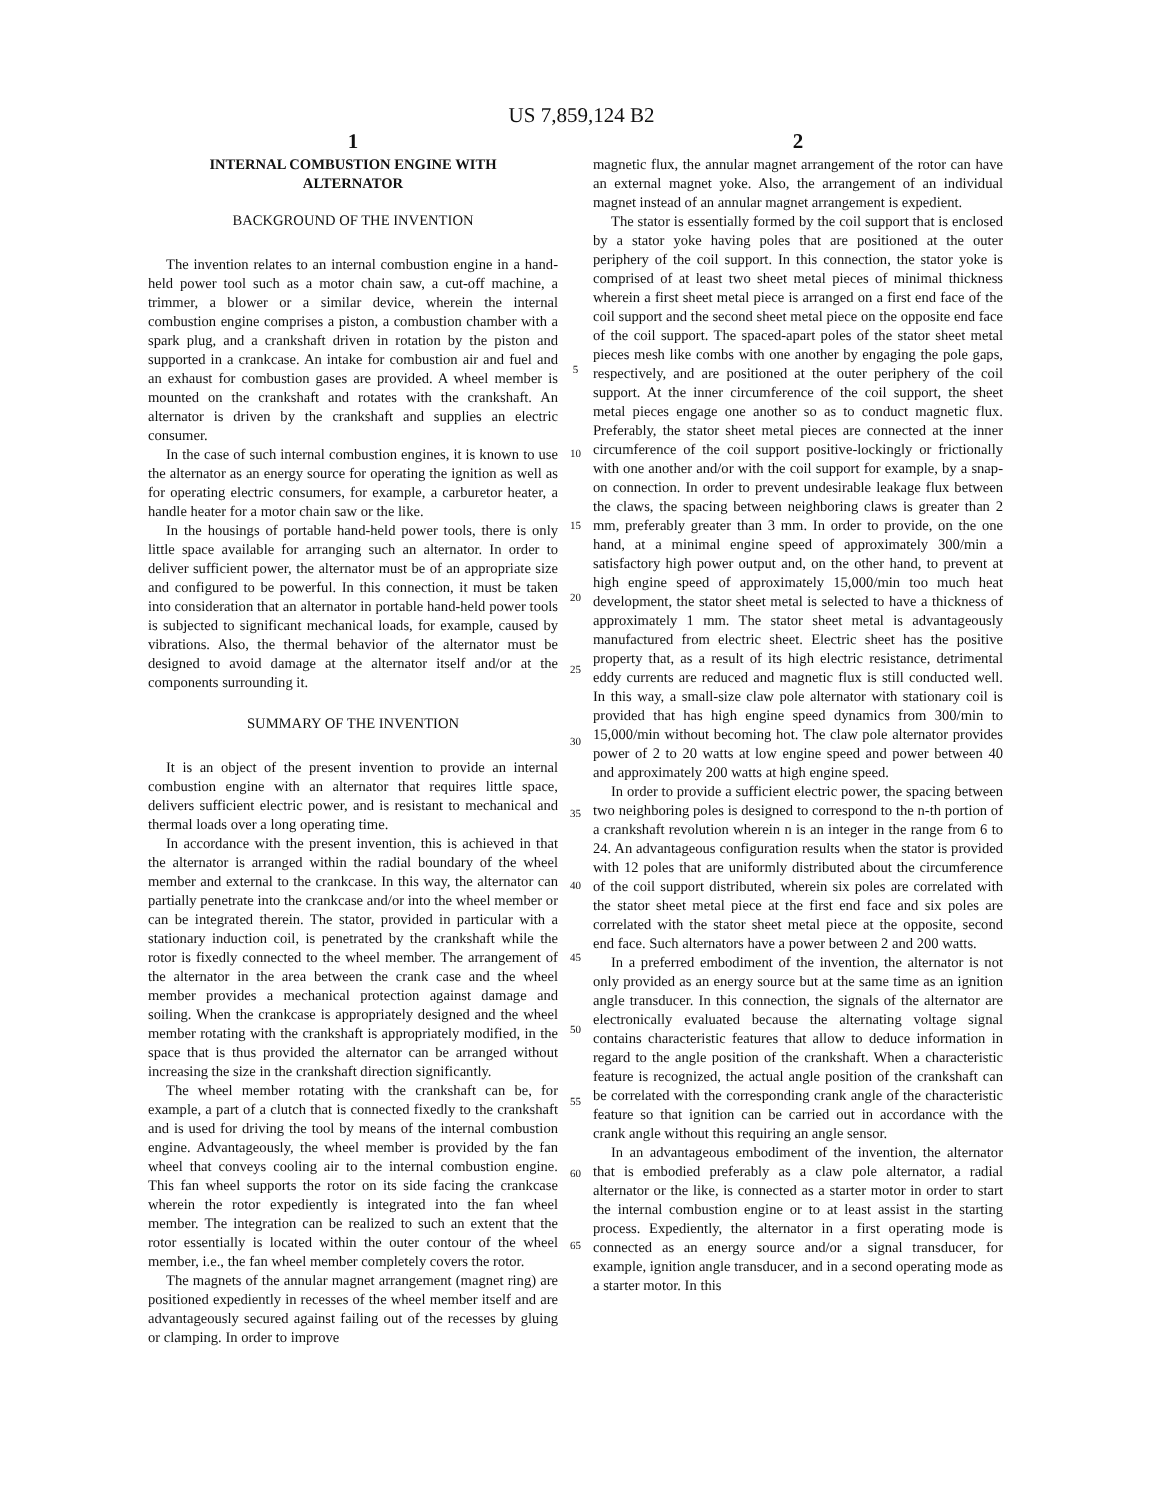US 7,859,124 B2
1
INTERNAL COMBUSTION ENGINE WITH
ALTERNATOR
BACKGROUND OF THE INVENTION
The invention relates to an internal combustion engine in a hand-held power tool such as a motor chain saw, a cut-off machine, a trimmer, a blower or a similar device, wherein the internal combustion engine comprises a piston, a combustion chamber with a spark plug, and a crankshaft driven in rotation by the piston and supported in a crankcase. An intake for combustion air and fuel and an exhaust for combustion gases are provided. A wheel member is mounted on the crankshaft and rotates with the crankshaft. An alternator is driven by the crankshaft and supplies an electric consumer.
In the case of such internal combustion engines, it is known to use the alternator as an energy source for operating the ignition as well as for operating electric consumers, for example, a carburetor heater, a handle heater for a motor chain saw or the like.
In the housings of portable hand-held power tools, there is only little space available for arranging such an alternator. In order to deliver sufficient power, the alternator must be of an appropriate size and configured to be powerful. In this connection, it must be taken into consideration that an alternator in portable hand-held power tools is subjected to significant mechanical loads, for example, caused by vibrations. Also, the thermal behavior of the alternator must be designed to avoid damage at the alternator itself and/or at the components surrounding it.
SUMMARY OF THE INVENTION
It is an object of the present invention to provide an internal combustion engine with an alternator that requires little space, delivers sufficient electric power, and is resistant to mechanical and thermal loads over a long operating time.
In accordance with the present invention, this is achieved in that the alternator is arranged within the radial boundary of the wheel member and external to the crankcase. In this way, the alternator can partially penetrate into the crankcase and/or into the wheel member or can be integrated therein. The stator, provided in particular with a stationary induction coil, is penetrated by the crankshaft while the rotor is fixedly connected to the wheel member. The arrangement of the alternator in the area between the crank case and the wheel member provides a mechanical protection against damage and soiling. When the crankcase is appropriately designed and the wheel member rotating with the crankshaft is appropriately modified, in the space that is thus provided the alternator can be arranged without increasing the size in the crankshaft direction significantly.
The wheel member rotating with the crankshaft can be, for example, a part of a clutch that is connected fixedly to the crankshaft and is used for driving the tool by means of the internal combustion engine. Advantageously, the wheel member is provided by the fan wheel that conveys cooling air to the internal combustion engine. This fan wheel supports the rotor on its side facing the crankcase wherein the rotor expediently is integrated into the fan wheel member. The integration can be realized to such an extent that the rotor essentially is located within the outer contour of the wheel member, i.e., the fan wheel member completely covers the rotor.
The magnets of the annular magnet arrangement (magnet ring) are positioned expediently in recesses of the wheel member itself and are advantageously secured against failing out of the recesses by gluing or clamping. In order to improve
5
10
15
20
25
30
35
40
45
50
55
60
65
2
magnetic flux, the annular magnet arrangement of the rotor can have an external magnet yoke. Also, the arrangement of an individual magnet instead of an annular magnet arrangement is expedient.
The stator is essentially formed by the coil support that is enclosed by a stator yoke having poles that are positioned at the outer periphery of the coil support. In this connection, the stator yoke is comprised of at least two sheet metal pieces of minimal thickness wherein a first sheet metal piece is arranged on a first end face of the coil support and the second sheet metal piece on the opposite end face of the coil support. The spaced-apart poles of the stator sheet metal pieces mesh like combs with one another by engaging the pole gaps, respectively, and are positioned at the outer periphery of the coil support. At the inner circumference of the coil support, the sheet metal pieces engage one another so as to conduct magnetic flux. Preferably, the stator sheet metal pieces are connected at the inner circumference of the coil support positive-lockingly or frictionally with one another and/or with the coil support for example, by a snap-on connection. In order to prevent undesirable leakage flux between the claws, the spacing between neighboring claws is greater than 2 mm, preferably greater than 3 mm. In order to provide, on the one hand, at a minimal engine speed of approximately 300/min a satisfactory high power output and, on the other hand, to prevent at high engine speed of approximately 15,000/min too much heat development, the stator sheet metal is selected to have a thickness of approximately 1 mm. The stator sheet metal is advantageously manufactured from electric sheet. Electric sheet has the positive property that, as a result of its high electric resistance, detrimental eddy currents are reduced and magnetic flux is still conducted well. In this way, a small-size claw pole alternator with stationary coil is provided that has high engine speed dynamics from 300/min to 15,000/min without becoming hot. The claw pole alternator provides power of 2 to 20 watts at low engine speed and power between 40 and approximately 200 watts at high engine speed.
In order to provide a sufficient electric power, the spacing between two neighboring poles is designed to correspond to the n-th portion of a crankshaft revolution wherein n is an integer in the range from 6 to 24. An advantageous configuration results when the stator is provided with 12 poles that are uniformly distributed about the circumference of the coil support distributed, wherein six poles are correlated with the stator sheet metal piece at the first end face and six poles are correlated with the stator sheet metal piece at the opposite, second end face. Such alternators have a power between 2 and 200 watts.
In a preferred embodiment of the invention, the alternator is not only provided as an energy source but at the same time as an ignition angle transducer. In this connection, the signals of the alternator are electronically evaluated because the alternating voltage signal contains characteristic features that allow to deduce information in regard to the angle position of the crankshaft. When a characteristic feature is recognized, the actual angle position of the crankshaft can be correlated with the corresponding crank angle of the characteristic feature so that ignition can be carried out in accordance with the crank angle without this requiring an angle sensor.
In an advantageous embodiment of the invention, the alternator that is embodied preferably as a claw pole alternator, a radial alternator or the like, is connected as a starter motor in order to start the internal combustion engine or to at least assist in the starting process. Expediently, the alternator in a first operating mode is connected as an energy source and/or a signal transducer, for example, ignition angle transducer, and in a second operating mode as a starter motor. In this